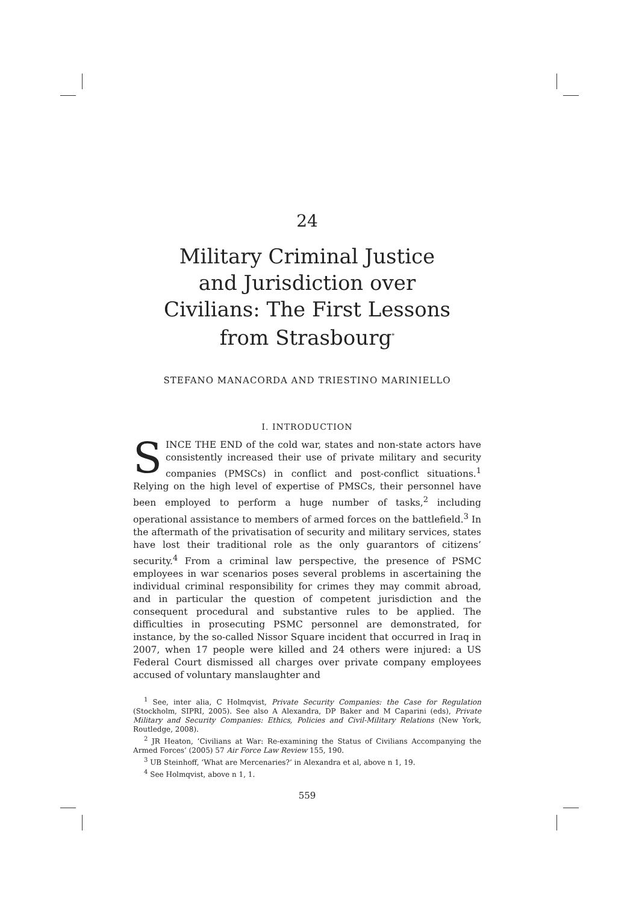24
Military Criminal Justice
and Jurisdiction over
Civilians: The First Lessons
from Strasbourg<sup>*</sup>
STEFANO MANACORDA AND TRIESTINO MARINIELLO
I. INTRODUCTION
SINCE THE END of the cold war, states and non-state actors have consistently increased their use of private military and security companies (PMSCs) in conflict and post-conflict situations.<sup>1</sup> Relying on the high level of expertise of PMSCs, their personnel have been employed to perform a huge number of tasks,<sup>2</sup> including operational assistance to members of armed forces on the battlefield.<sup>3</sup> In the aftermath of the privatisation of security and military services, states have lost their traditional role as the only guarantors of citizens’ security.<sup>4</sup> From a criminal law perspective, the presence of PSMC employees in war scenarios poses several problems in ascertaining the individual criminal responsibility for crimes they may commit abroad, and in particular the question of competent jurisdiction and the consequent procedural and substantive rules to be applied. The difficulties in prosecuting PSMC personnel are demonstrated, for instance, by the so-called Nissor Square incident that occurred in Iraq in 2007, when 17 people were killed and 24 others were injured: a US Federal Court dismissed all charges over private company employees accused of voluntary manslaughter and
<sup>1</sup> See, inter alia, C Holmqvist, Private Security Companies: the Case for Regulation (Stockholm, SIPRI, 2005). See also A Alexandra, DP Baker and M Caparini (eds), Private Military and Security Companies: Ethics, Policies and Civil-Military Relations (New York, Routledge, 2008).
<sup>2</sup> JR Heaton, ‘Civilians at War: Re-examining the Status of Civilians Accompanying the Armed Forces’ (2005) 57 Air Force Law Review 155, 190.
<sup>3</sup> UB Steinhoff, ‘What are Mercenaries?’ in Alexandra et al, above n 1, 19.
<sup>4</sup> See Holmqvist, above n 1, 1.
559